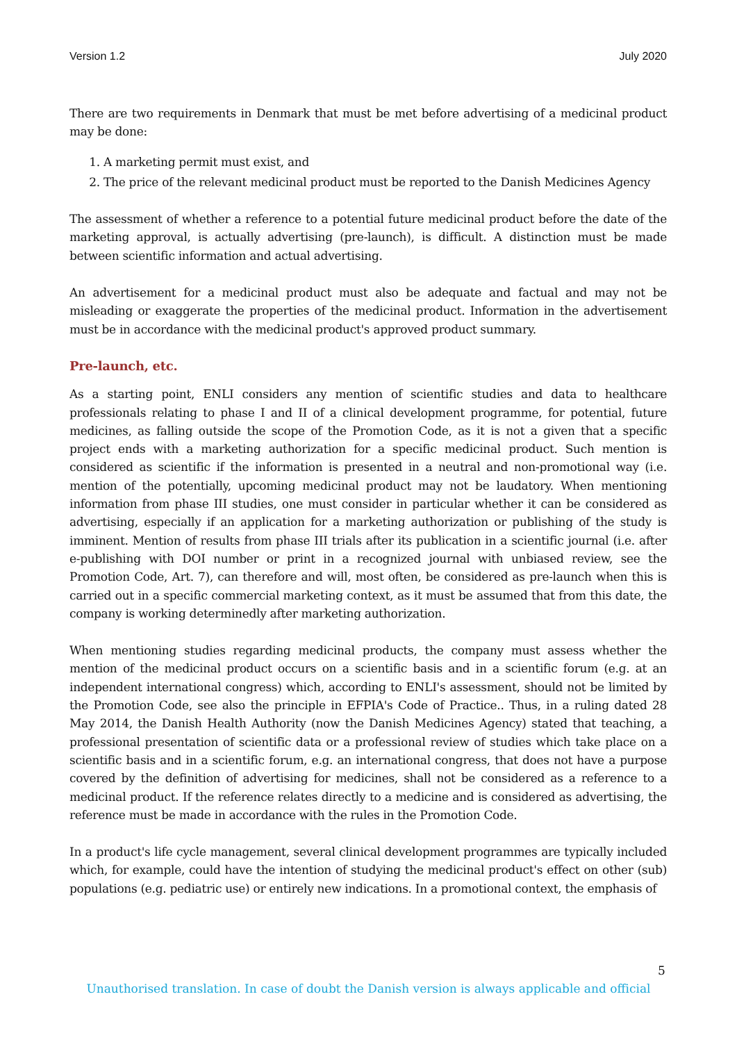Version 1.2 July 2020
There are two requirements in Denmark that must be met before advertising of a medicinal product may be done:
1. A marketing permit must exist, and
2. The price of the relevant medicinal product must be reported to the Danish Medicines Agency
The assessment of whether a reference to a potential future medicinal product before the date of the marketing approval, is actually advertising (pre-launch), is difficult. A distinction must be made between scientific information and actual advertising.
An advertisement for a medicinal product must also be adequate and factual and may not be misleading or exaggerate the properties of the medicinal product. Information in the advertisement must be in accordance with the medicinal product's approved product summary.
Pre-launch, etc.
As a starting point, ENLI considers any mention of scientific studies and data to healthcare professionals relating to phase I and II of a clinical development programme, for potential, future medicines, as falling outside the scope of the Promotion Code, as it is not a given that a specific project ends with a marketing authorization for a specific medicinal product. Such mention is considered as scientific if the information is presented in a neutral and non-promotional way (i.e. mention of the potentially, upcoming medicinal product may not be laudatory. When mentioning information from phase III studies, one must consider in particular whether it can be considered as advertising, especially if an application for a marketing authorization or publishing of the study is imminent. Mention of results from phase III trials after its publication in a scientific journal (i.e. after e-publishing with DOI number or print in a recognized journal with unbiased review, see the Promotion Code, Art. 7), can therefore and will, most often, be considered as pre-launch when this is carried out in a specific commercial marketing context, as it must be assumed that from this date, the company is working determinedly after marketing authorization.
When mentioning studies regarding medicinal products, the company must assess whether the mention of the medicinal product occurs on a scientific basis and in a scientific forum (e.g. at an independent international congress) which, according to ENLI's assessment, should not be limited by the Promotion Code, see also the principle in EFPIA's Code of Practice.. Thus, in a ruling dated 28 May 2014, the Danish Health Authority (now the Danish Medicines Agency) stated that teaching, a professional presentation of scientific data or a professional review of studies which take place on a scientific basis and in a scientific forum, e.g. an international congress, that does not have a purpose covered by the definition of advertising for medicines, shall not be considered as a reference to a medicinal product. If the reference relates directly to a medicine and is considered as advertising, the reference must be made in accordance with the rules in the Promotion Code.
In a product's life cycle management, several clinical development programmes are typically included which, for example, could have the intention of studying the medicinal product's effect on other (sub) populations (e.g. pediatric use) or entirely new indications. In a promotional context, the emphasis of
5
Unauthorised translation. In case of doubt the Danish version is always applicable and official